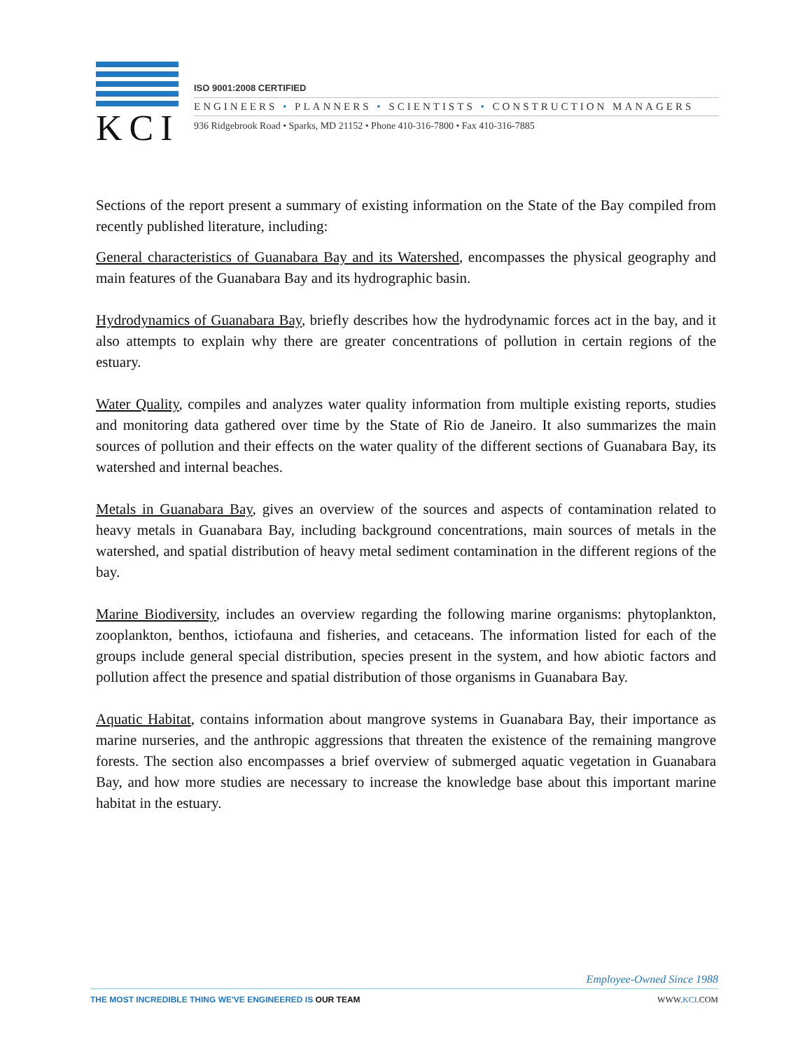KCI
ISO 9001:2008 CERTIFIED
ENGINEERS • PLANNERS • SCIENTISTS • CONSTRUCTION MANAGERS
936 Ridgebrook Road • Sparks, MD 21152 • Phone 410-316-7800 • Fax 410-316-7885
Sections of the report present a summary of existing information on the State of the Bay compiled from recently published literature, including:
General characteristics of Guanabara Bay and its Watershed, encompasses the physical geography and main features of the Guanabara Bay and its hydrographic basin.
Hydrodynamics of Guanabara Bay, briefly describes how the hydrodynamic forces act in the bay, and it also attempts to explain why there are greater concentrations of pollution in certain regions of the estuary.
Water Quality, compiles and analyzes water quality information from multiple existing reports, studies and monitoring data gathered over time by the State of Rio de Janeiro. It also summarizes the main sources of pollution and their effects on the water quality of the different sections of Guanabara Bay, its watershed and internal beaches.
Metals in Guanabara Bay, gives an overview of the sources and aspects of contamination related to heavy metals in Guanabara Bay, including background concentrations, main sources of metals in the watershed, and spatial distribution of heavy metal sediment contamination in the different regions of the bay.
Marine Biodiversity, includes an overview regarding the following marine organisms: phytoplankton, zooplankton, benthos, ictiofauna and fisheries, and cetaceans. The information listed for each of the groups include general special distribution, species present in the system, and how abiotic factors and pollution affect the presence and spatial distribution of those organisms in Guanabara Bay.
Aquatic Habitat, contains information about mangrove systems in Guanabara Bay, their importance as marine nurseries, and the anthropic aggressions that threaten the existence of the remaining mangrove forests. The section also encompasses a brief overview of submerged aquatic vegetation in Guanabara Bay, and how more studies are necessary to increase the knowledge base about this important marine habitat in the estuary.
Employee-Owned Since 1988
THE MOST INCREDIBLE THING WE'VE ENGINEERED IS OUR TEAM WWW.KCI.COM